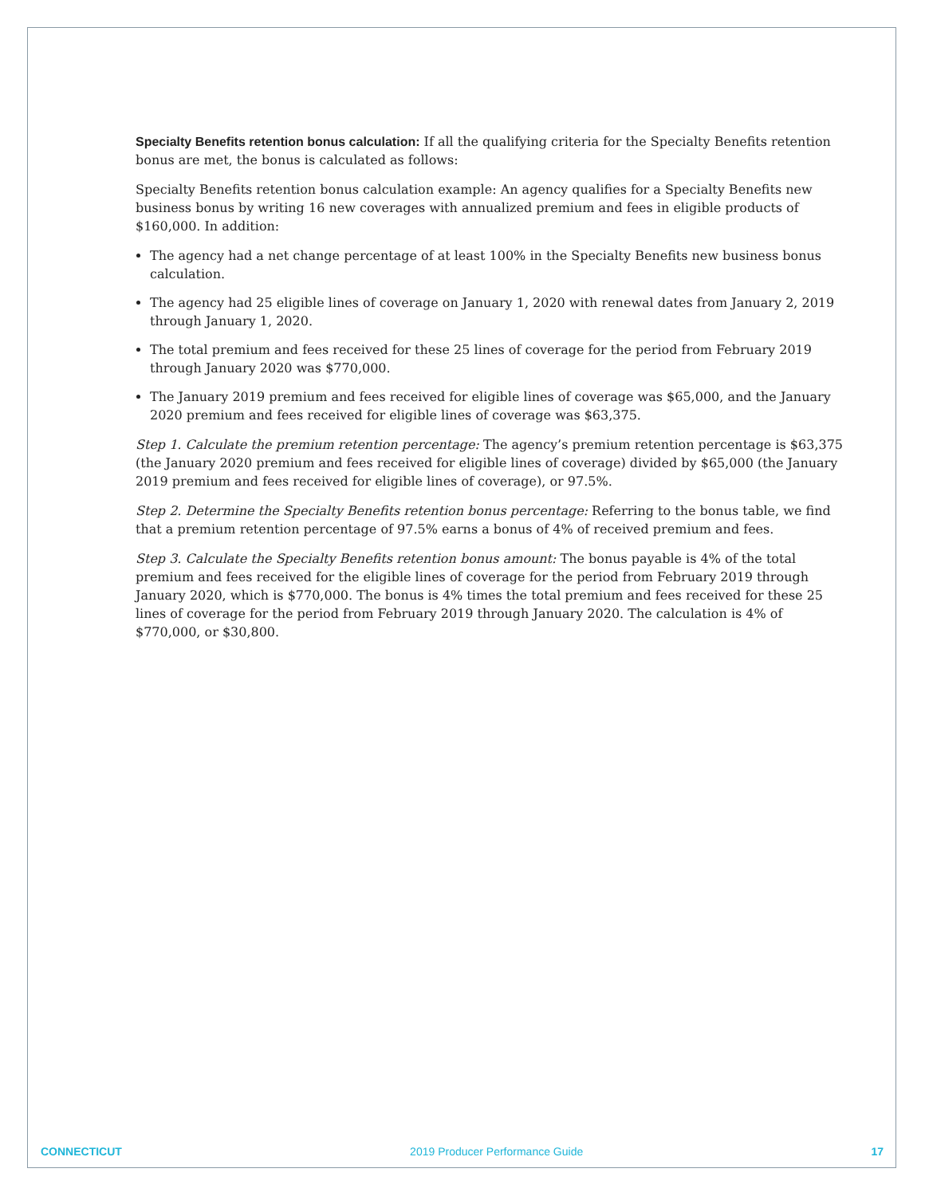Specialty Benefits retention bonus calculation: If all the qualifying criteria for the Specialty Benefits retention bonus are met, the bonus is calculated as follows:
Specialty Benefits retention bonus calculation example: An agency qualifies for a Specialty Benefits new business bonus by writing 16 new coverages with annualized premium and fees in eligible products of $160,000. In addition:
The agency had a net change percentage of at least 100% in the Specialty Benefits new business bonus calculation.
The agency had 25 eligible lines of coverage on January 1, 2020 with renewal dates from January 2, 2019 through January 1, 2020.
The total premium and fees received for these 25 lines of coverage for the period from February 2019 through January 2020 was $770,000.
The January 2019 premium and fees received for eligible lines of coverage was $65,000, and the January 2020 premium and fees received for eligible lines of coverage was $63,375.
Step 1. Calculate the premium retention percentage: The agency’s premium retention percentage is $63,375 (the January 2020 premium and fees received for eligible lines of coverage) divided by $65,000 (the January 2019 premium and fees received for eligible lines of coverage), or 97.5%.
Step 2. Determine the Specialty Benefits retention bonus percentage: Referring to the bonus table, we find that a premium retention percentage of 97.5% earns a bonus of 4% of received premium and fees.
Step 3. Calculate the Specialty Benefits retention bonus amount: The bonus payable is 4% of the total premium and fees received for the eligible lines of coverage for the period from February 2019 through January 2020, which is $770,000. The bonus is 4% times the total premium and fees received for these 25 lines of coverage for the period from February 2019 through January 2020. The calculation is 4% of $770,000, or $30,800.
CONNECTICUT 2019 Producer Performance Guide 17